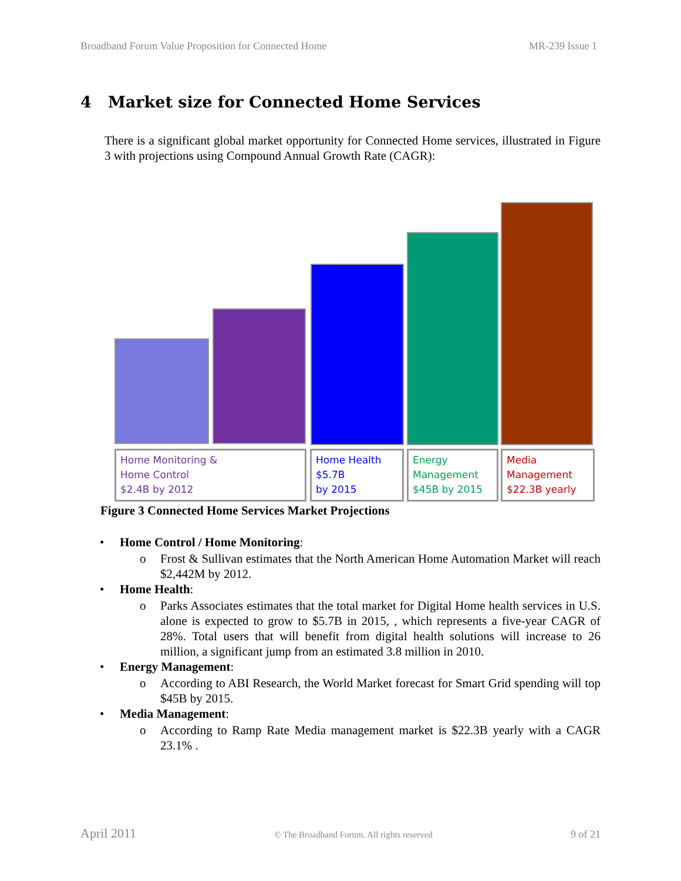Broadband Forum Value Proposition for Connected Home MR-239 Issue 1
4 Market size for Connected Home Services
There is a significant global market opportunity for Connected Home services, illustrated in Figure 3 with projections using Compound Annual Growth Rate (CAGR):
Home Monitoring &
Home Control
$2.4B by 2012
Home Health
$5.7B
by 2015
Energy
Management
$45B by 2015
Media
Management
$22.3B yearly
Figure 3 Connected Home Services Market Projections
• Home Control / Home Monitoring:
o Frost & Sullivan estimates that the North American Home Automation Market will reach $2,442M by 2012.
• Home Health:
o Parks Associates estimates that the total market for Digital Home health services in U.S. alone is expected to grow to $5.7B in 2015, , which represents a five-year CAGR of 28%. Total users that will benefit from digital health solutions will increase to 26 million, a significant jump from an estimated 3.8 million in 2010.
• Energy Management:
o According to ABI Research, the World Market forecast for Smart Grid spending will top $45B by 2015.
• Media Management:
o According to Ramp Rate Media management market is $22.3B yearly with a CAGR 23.1% .
April 2011 © The Broadband Forum. All rights reserved 9 of 21